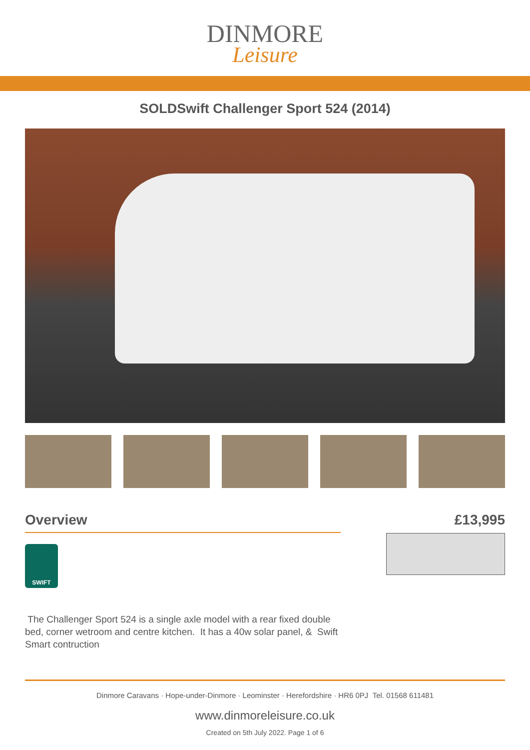DINMORE
Leisure
SOLDSwift Challenger Sport 524 (2014)
Overview
SWIFT
The Challenger Sport 524 is a single axle model with a rear fixed double bed, corner wetroom and centre kitchen. It has a 40w solar panel, & Swift Smart contruction
£13,995
Dinmore Caravans · Hope-under-Dinmore · Leominster · Herefordshire · HR6 0PJ Tel. 01568 611481
www.dinmoreleisure.co.uk
Created on 5th July 2022. Page 1 of 6